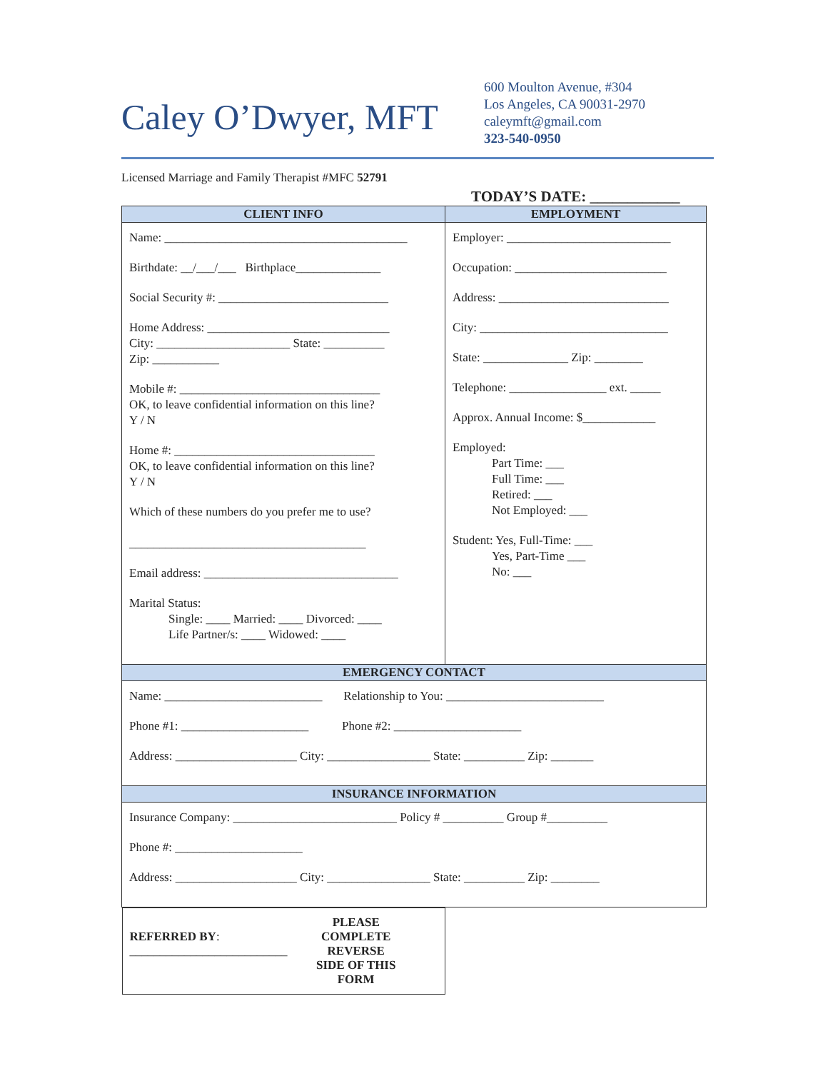Caley O’Dwyer, MFT
600 Moulton Avenue, #304
Los Angeles, CA 90031-2970
caleymft@gmail.com
323-540-0950
Licensed Marriage and Family Therapist #MFC 52791
TODAY’S DATE: ____________
| CLIENT INFO | EMPLOYMENT |
| --- | --- |
| Name: ________________________________________ Birthdate: __/___/___ Birthplace______________ Social Security #: ____________________________ Home Address: ______________________________ City: ______________________ State: __________ Zip: ___________ Mobile #: _________________________________ OK, to leave confidential information on this line? Y / N Home #: _________________________________ OK, to leave confidential information on this line? Y / N Which of these numbers do you prefer me to use? _______________________________________ Email address: ________________________________ Marital Status: Single: ____ Married: ____ Divorced: ____ Life Partner/s: ____ Widowed: ____ | Employer: ___________________________ Occupation: _________________________ Address: ____________________________ City: _______________________________ State: ______________ Zip: ________ Telephone: ________________ ext. _____ Approx. Annual Income: $____________ Employed: Part Time: ___ Full Time: ___ Retired: ___ Not Employed: ___ Student: Yes, Full-Time: ___ Yes, Part-Time ___ No: ___ |
| EMERGENCY CONTACT | |
| Name: __________________________ Relationship to You: __________________________ Phone #1: _____________________ Phone #2: _____________________ Address: ____________________ City: _________________ State: __________ Zip: _______ | |
| INSURANCE INFORMATION | |
| Insurance Company: ___________________________ Policy # __________ Group #__________ Phone #: _____________________ Address: ____________________ City: _________________ State: __________ Zip: ________ | |
| REFERRED BY : __________________________ PLEASE COMPLETE REVERSE SIDE OF THIS FORM | |